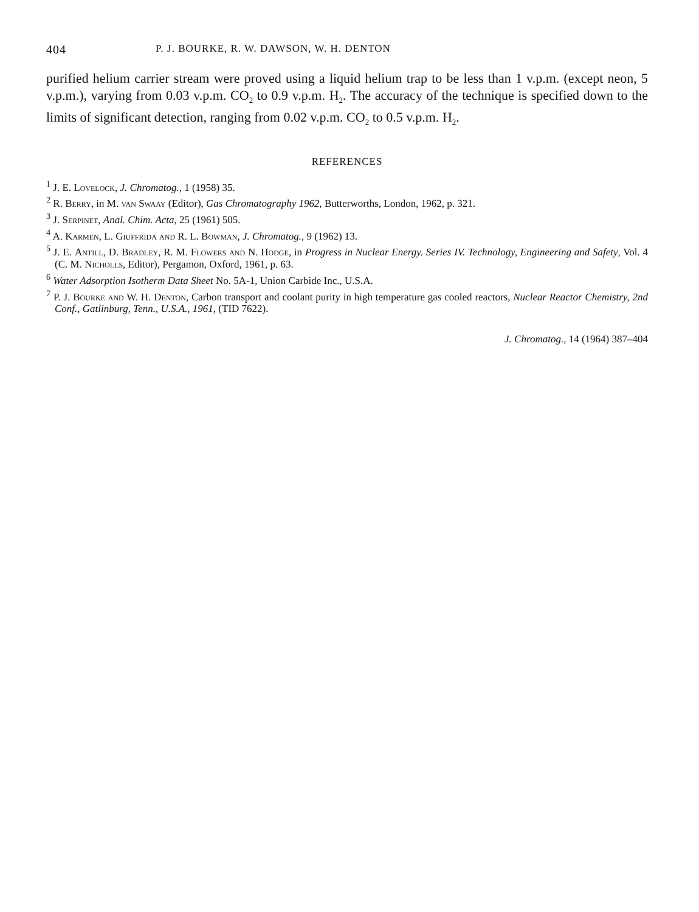404 P. J. BOURKE, R. W. DAWSON, W. H. DENTON
purified helium carrier stream were proved using a liquid helium trap to be less than 1 v.p.m. (except neon, 5 v.p.m.), varying from 0.03 v.p.m. CO<sub>2</sub> to 0.9 v.p.m. H<sub>2</sub>. The accuracy of the technique is specified down to the limits of significant detection, ranging from 0.02 v.p.m. CO<sub>2</sub> to 0.5 v.p.m. H<sub>2</sub>.
REFERENCES
<sup>1</sup> J. E. Lovelock, J. Chromatog., 1 (1958) 35.
<sup>2</sup> R. Berry, in M. van Swaay (Editor), Gas Chromatography 1962, Butterworths, London, 1962, p. 321.
<sup>3</sup> J. Serpinet, Anal. Chim. Acta, 25 (1961) 505.
<sup>4</sup> A. Karmen, L. Giuffrida and R. L. Bowman, J. Chromatog., 9 (1962) 13.
<sup>5</sup> J. E. Antill, D. Bradley, R. M. Flowers and N. Hodge, in Progress in Nuclear Energy. Series IV. Technology, Engineering and Safety, Vol. 4 (C. M. Nicholls, Editor), Pergamon, Oxford, 1961, p. 63.
<sup>6</sup> Water Adsorption Isotherm Data Sheet No. 5A-1, Union Carbide Inc., U.S.A.
<sup>7</sup> P. J. Bourke and W. H. Denton, Carbon transport and coolant purity in high temperature gas cooled reactors, Nuclear Reactor Chemistry, 2nd Conf., Gatlinburg, Tenn., U.S.A., 1961, (TID 7622).
J. Chromatog., 14 (1964) 387–404